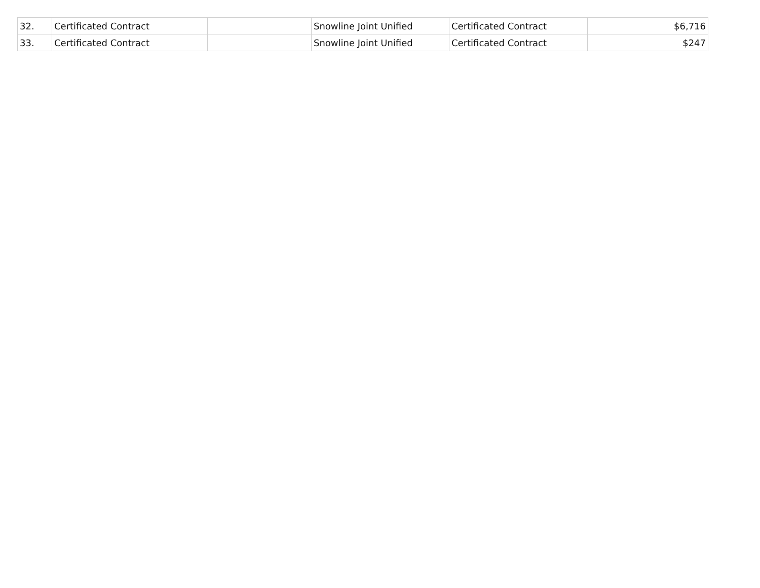| 32. | Certificated Contract | | Snowline Joint Unified | Certificated Contract | $6,716 |
| 33. | Certificated Contract | | Snowline Joint Unified | Certificated Contract | $247 |